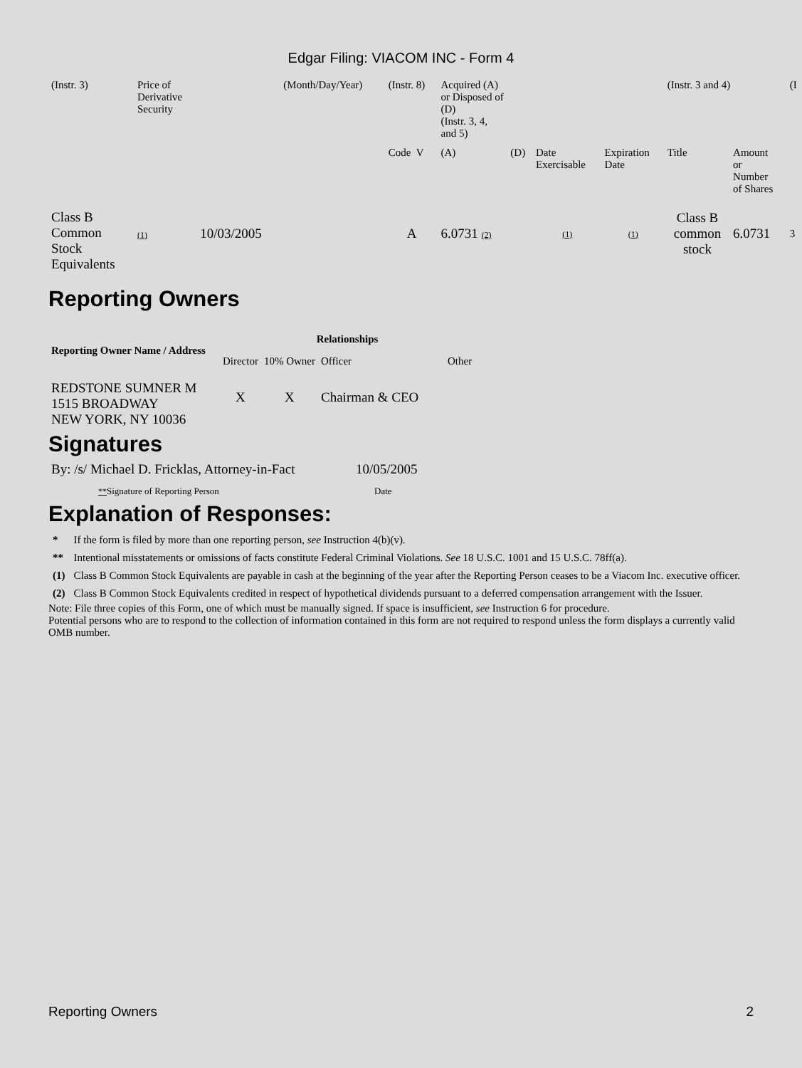Edgar Filing: VIACOM INC - Form 4
| (Instr. 3) | Price of Derivative Security | | (Month/Day/Year) | (Instr. 8) | Acquired (A) or Disposed of (D) (Instr. 3, 4, and 5) | | | | (Instr. 3 and 4) | | (I |
| | | | | Code V | (A) | (D) | Date Exercisable | Expiration Date | Title | Amount or Number of Shares | |
| Class B Common Stock Equivalents | (1) | 10/03/2005 | | A | 6.0731 (2) | | (1) | (1) | Class B common stock | 6.0731 | 3 |
Reporting Owners
| Reporting Owner Name / Address | Relationships | | | |
| --- | --- | --- | --- | --- |
| | Director | 10% Owner | Officer | Other |
| REDSTONE SUMNER M 1515 BROADWAY NEW YORK, NY 10036 | X | X | Chairman & CEO | |
Signatures
| By: /s/ Michael D. Fricklas, Attorney-in-Fact | 10/05/2005 |
| ** Signature of Reporting Person | Date |
Explanation of Responses:
| * | If the form is filed by more than one reporting person, see Instruction 4(b)(v). |
| ** | Intentional misstatements or omissions of facts constitute Federal Criminal Violations. See 18 U.S.C. 1001 and 15 U.S.C. 78ff(a). |
| (1) | Class B Common Stock Equivalents are payable in cash at the beginning of the year after the Reporting Person ceases to be a Viacom Inc. executive officer. |
| (2) | Class B Common Stock Equivalents credited in respect of hypothetical dividends pursuant to a deferred compensation arrangement with the Issuer. |
Note: File three copies of this Form, one of which must be manually signed. If space is insufficient, see Instruction 6 for procedure.
Potential persons who are to respond to the collection of information contained in this form are not required to respond unless the form displays a currently valid OMB number.
Reporting Owners 2